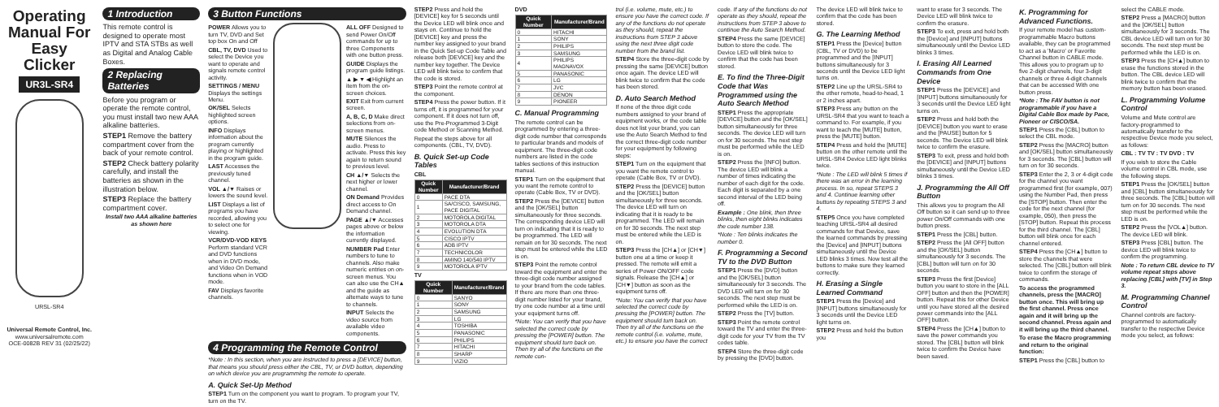Operating Manual For Easy Clicker
UR3L-SR4
URSL-SR4
Universal Remote Control, Inc.
www.universalremote.com
OCE-0082B REV 31 (02/25/22)
1 Introduction
This remote control is designed to operate most IPTV and STA STBs as well as Digital and Analog Cable Boxes.
2 Replacing Batteries
Before you program or operate the remote control, you must install two new AAA alkaline batteries.
STEP1 Remove the battery compartment cover from the back of your remote control.
STEP2 Check battery polarity carefully, and install the batteries as shown in the illustration below.
STEP3 Replace the battery compartment cover.
Install two AAA alkaline batteries as shown here
3 Button Functions
POWER Allows you to turn TV, DVD and Set top box On and Off
CBL, TV, DVD Used to select the Device you want to operate and signals remote control activity.
SETTINGS / MENU Displays the settings Menu.
OK/SEL Selects highlighted screen options.
INFO Displays information about the program currently playing or highlighted in the program guide.
LAST Accesses the previously tuned channel.
VOL ▲/▼ Raises or lowers the sound level.
LIST Displays a list of programs you have recorded, allowing you to select one for viewing.
VCR/DVD-VOD KEYS Perform standard VCR and DVD functions when in DVD mode, and Video On Demand functions when in VOD mode.
FAV Displays favorite channels.
ALL OFF Designed to send Power On/Off commands for up to three Components with one button press.
GUIDE Displays the program guide listings.
▲ ▶ ▼ ◀ Highlight an item from the on-screen choices.
EXIT Exit from current screen.
A, B, C, D Make direct selections from on-screen menus.
MUTE Silences the audio. Press to activate. Press this key again to return sound to previous level.
CH ▲/▼ Selects the next higher or lower channel.
ON Demand Provides direct access to On Demand channel.
PAGE ▲/▼ Accesses pages above or below the information currently displayed.
NUMBER Pad Enter numbers to tune to channels. Also make numeric entries on on-screen menus. You can also use the CH▲ and the guide as alternate ways to tune to channels.
INPUT Selects the video source from available video components.
4 Programming the Remote Control
*Note : In this section, when you are instructed to press a [DEVICE] button, that means you should press either the CBL, TV, or DVD button, depending on which device you are programming the remote to operate.
A. Quick Set-Up Method
STEP1 Turn on the component you want to program. To program your TV, turn on the TV.
STEP2 Press and hold the [DEVICE] key for 5 seconds until the Device LED will blink once and stays on. Continue to hold the [DEVICE] key and press the number key assigned to your brand in the Quick Set-up Code Table and release both [DEVICE] key and the number key together. The Device LED will blink twice to confirm that the code is stored.
STEP3 Point the remote control at the component.
STEP4 Press the power button. If it turns off, it is programmed for your component. If it does not turn off, use the Pre-Programmed 3-Digit code Method or Scanning Method.
Repeat the steps above for all components. (CBL, TV, DVD).
B. Quick Set-up Code Tables
CBL
| Quick Number | Manufacturer/Brand |
| --- | --- |
| 0 | PACE DTA |
| 1 | SA/CISCO, SAMSUNG, PACE DIGITAL |
| 2 | MOTOROLA DIGITAL |
| 3 | MOTOROLA DTA |
| 4 | EVOLUTION DTA |
| 5 | CISCO IPTV |
| 6 | ADB IPTV |
| 7 | TECHNICOLOR |
| 8 | AMINO 140/540 IPTV |
| 9 | MOTOROLA IPTV |
TV
| Quick Number | Manufacturer/Brand |
| --- | --- |
| 0 | SANYO |
| 1 | SONY |
| 2 | SAMSUNG |
| 3 | LG |
| 4 | TOSHIBA |
| 5 | PANASONIC |
| 6 | PHILIPS |
| 7 | HITACHI |
| 8 | SHARP |
| 9 | VIZIO |
DVD
| Quick Number | Manufacturer/Brand |
| --- | --- |
| 0 | HITACHI |
| 1 | SONY |
| 2 | PHILIPS |
| 3 | SAMSUNG |
| 4 | PHILIPS MAGNAVOX |
| 5 | PANASONIC |
| 6 | LG |
| 7 | JVC |
| 8 | DENON |
| 9 | PIONEER |
C. Manual Programming
The remote control can be programmed by entering a three-digit code number that corresponds to particular brands and models of equipment. The three-digit code numbers are listed in the code tables sections of this instruction manual.
STEP1 Turn on the equipment that you want the remote control to operate (Cable Box, TV or DVD).
STEP2 Press the [DEVICE] button and the [OK/SEL] button simultaneously for three seconds. The corresponding device LED will turn on indicating that it is ready to be programmed. The LED will remain on for 30 seconds. The next step must be entered while the LED is on.
STEP3 Point the remote control toward the equipment and enter the three-digit code number assigned to your brand from the code tables. If there are more than one three-digit number listed for your brand, try one code number at a time until your equipment turns off.
*Note: You can verify that you have selected the correct code by pressing the [POWER] button. The equipment should turn back on. Then try all of the functions on the remote con-
trol (i.e. volume, mute, etc.) to ensure you have the correct code. If any of the functions do not operate as they should, repeat the instructions from STEP 3 above using the next three digit code number from the brand list.
STEP4 Store the three-digit code by pressing the same [DEVICE] button once again. The device LED will blink twice to confirm that the code has been stored.
D. Auto Search Method
If none of the three digit code numbers assigned to your brand of equipment works, or the code table does not list your brand, you can use the Auto Search Method to find the correct three-digit code number for your equipment by following steps:
STEP1 Turn on the equipment that you want the remote control to operate (Cable Box, TV or DVD).
STEP2 Press the [DEVICE] button and the [OK/SEL] button simultaneously for three seconds. The device LED will turn on indicating that it is ready to be programmed. The LED will remain on for 30 seconds. The next step must be entered while the LED is on.
STEP3 Press the [CH▲] or [CH▼] button one at a time or keep it pressed. The remote will emit a series of Power ON/OFF code signals. Release the [CH▲] or [CH▼] button as soon as the equipment turns off.
*Note: You can verify that you have selected the correct code by pressing the [POWER] button. The equipment should turn back on. Then try all of the functions on the remote control (i.e. volume, mute, etc.) to ensure you have the correct
code. If any of the functions do not operate as they should, repeat the instructions from STEP 3 above to continue the Auto Search Method.
STEP4 Press the same [DEVICE] button to store the code. The Device LED will blink twice to confirm that the code has been stored.
E. To find the Three-Digit Code that Was Programmed using the Auto Search Method
STEP1 Press the appropriate [DEVICE] button and the [OK/SEL] button simultaneously for three seconds. The device LED will turn on for 30 seconds. The next step must be performed while the LED is on.
STEP2 Press the [INFO] button. The device LED will blink a number of times indicating the number of each digit for the code. Each digit is separated by a one second interval of the LED being off.
Example : One blink, then three blinks, then eight blinks indicates the code number 138.
*Note : Ten blinks indicates the number 0.
F. Programming a Second TV to the DVD Button
STEP1 Press the [DVD] button and the [OK/SEL] button simultaneously for 3 seconds. The DVD LED will turn on for 30 seconds. The next step must be performed while the LED is on.
STEP2 Press the [TV] button.
STEP3 Point the remote control toward the TV and enter the three-digit code for your TV from the TV codes table.
STEP4 Store the three-digit code by pressing the [DVD] button.
The device LED will blink twice to confirm that the code has been stored.
G. The Learning Method
STEP1 Press the [Device] button (CBL, TV or DVD) to be programmed and the [INPUT] buttons simultaneously for 3 seconds until the Device LED light turns on.
STEP2 Line up the URSL-SR4 to the other remote, head-to-head, 1 or 2 inches apart.
STEP3 Press any button on the URSL-SR4 that you want to teach a command to. For example, if you want to teach the [MUTE] button, press the [MUTE] button.
STEP4 Press and hold the [MUTE] button on the other remote until the URSL-SR4 Device LED light blinks twice.
*Note : The LED will blink 5 times if there was an error in the learning process. In so, repeat STEPS 3 and 4. Continue learning other buttons by repeating STEPS 3 and 4.
STEP5 Once you have completed teaching URSL-SR4 all desired commands for that Device, save the learned commands by pressing the [Device] and [INPUT] buttons simultaneously until the Device LED blinks 3 times. Now test all the buttons to make sure they learned correctly.
H. Erasing a Single Learned Command
STEP1 Press the [Device] and [INPUT] buttons simultaneously for 3 seconds until the Device LED light turns on.
STEP2 Press and hold the button you
want to erase for 3 seconds. The Device LED will blink twice to confirm the erasure.
STEP3 To exit, press and hold both the [Device] and [INPUT] buttons simultaneously until the Device LED blinks 3 times.
I. Erasing All Learned Commands from One Device
STEP1 Press the [DEVICE] and [INPUT] buttons simultaneously for 3 seconds until the Device LED light turns on.
STEP2 Press and hold both the [DEVICE] button you want to erase and the [PAUSE] button for 5 seconds. The Device LED will blink twice to confirm the erasure.
STEP3 To exit, press and hold both the [DEVICE] and [INPUT] buttons simultaneously until the Device LED blinks 3 times.
J. Programming the All Off Button
This allows you to program the All Off button so it can send up to three power On/Off commands with one button press.
STEP1 Press the [CBL] button.
STEP2 Press the [All OFF] button and the [OK/SEL] button simultaneously for 3 seconds. The [CBL] button will turn on for 30 seconds.
STEP3 Press the first [Device] button you want to store in the [ALL OFF] button and then the [POWER] button. Repeat this for other Device until you have stored all the desired power commands into the [ALL OFF] button.
STEP4 Press the [CH▲] button to save the power commands you stored. The [CBL] button will blink twice to confirm the Device have been saved.
K. Programming for Advanced Functions.
If your remote model has custom-programmable Macro buttons available, they can be programmed to act as a 'Macro' or Favorite Channel button in CABLE mode. This allows you to program up to five 2-digit channels, four 3-digit channels or three 4-digit channels that can be accessed With one button press.
*Note : The FAV button is not programmable if you have a Digital Cable Box made by Pace, Pioneer or CISCO/SA.
STEP1 Press the [CBL] button to select the CBL mode.
STEP2 Press the [MACRO] button and [OK/SEL] button simultaneously for 3 seconds. The [CBL] button will turn on for 30 seconds.
STEP3 Enter the 2, 3 or 4-digit code for the channel you want programmed first (for example, 007) using the Number Pad, then press the [STOP] button. Then enter the code for the next channel (for example, 050), then press the [STOP] button. Repeat this process for the third channel. The [CBL] button will blink once for each channel entered.
STEP4 Press the [CH▲] button to store the channels that were selected. The [CBL] button will blink twice to confirm the storage of commands.
To access the programmed channels, press the [MACRO] button once. This will bring up the first channel. Press once again and it will bring up the second channel. Press again and it will bring up the third channel.
To erase the Macro programming and return to the original function:
STEP1 Press the [CBL] button to
select the CABLE mode.
STEP2 Press a [MACRO] button and the [OK/SEL] button simultaneously for 3 seconds. The CBL device LED will turn on for 30 seconds. The next step must be performed while the LED is on.
STEP3 Press the [CH▲] button to erase the functions stored in the button. The CBL device LED will blink twice to confirm that the memory button has been erased.
L. Programming Volume Control
Volume and Mute control are factory-programmed to automatically transfer to the respective Device mode you select, as follows:
CBL : TV TV : TV DVD : TV
If you wish to store the Cable volume control in CBL mode, use the following steps.
STEP1 Press the [OK/SEL] button and [CBL] button simultaneously for three seconds. The [CBL] button will turn on for 30 seconds. The next step must be performed while the LED is on.
STEP2 Press the [VOL▲] button. The device LED will blink.
STEP3 Press [CBL] button. The device LED will blink twice to confirm the programming.
Note : To return CBL device to TV volume repeat steps above replacing [CBL] with [TV] in Step 3.
M. Programming Channel Control
Channel controls are factory-programmed to automatically transfer to the respective Device mode you select, as follows: